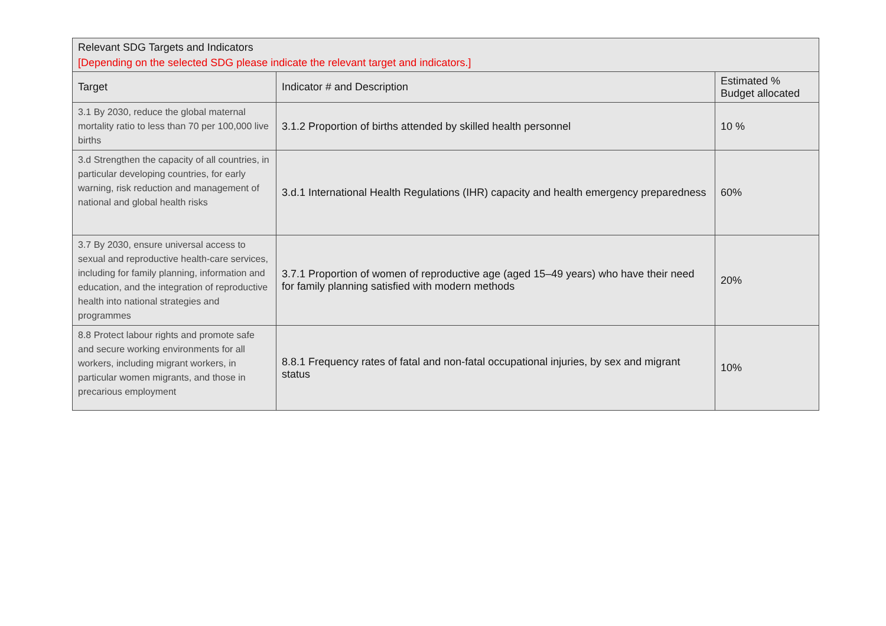| Relevant SDG Targets and Indicators [Depending on the selected SDG please indicate the relevant target and indicators.] | | |
| Target | Indicator # and Description | Estimated % Budget allocated |
| 3.1 By 2030, reduce the global maternal mortality ratio to less than 70 per 100,000 live births | 3.1.2 Proportion of births attended by skilled health personnel | 10 % |
| 3.d Strengthen the capacity of all countries, in particular developing countries, for early warning, risk reduction and management of national and global health risks | 3.d.1 International Health Regulations (IHR) capacity and health emergency preparedness | 60% |
| 3.7 By 2030, ensure universal access to sexual and reproductive health-care services, including for family planning, information and education, and the integration of reproductive health into national strategies and programmes | 3.7.1 Proportion of women of reproductive age (aged 15–49 years) who have their need for family planning satisfied with modern methods | 20% |
| 8.8 Protect labour rights and promote safe and secure working environments for all workers, including migrant workers, in particular women migrants, and those in precarious employment | 8.8.1 Frequency rates of fatal and non-fatal occupational injuries, by sex and migrant status | 10% |